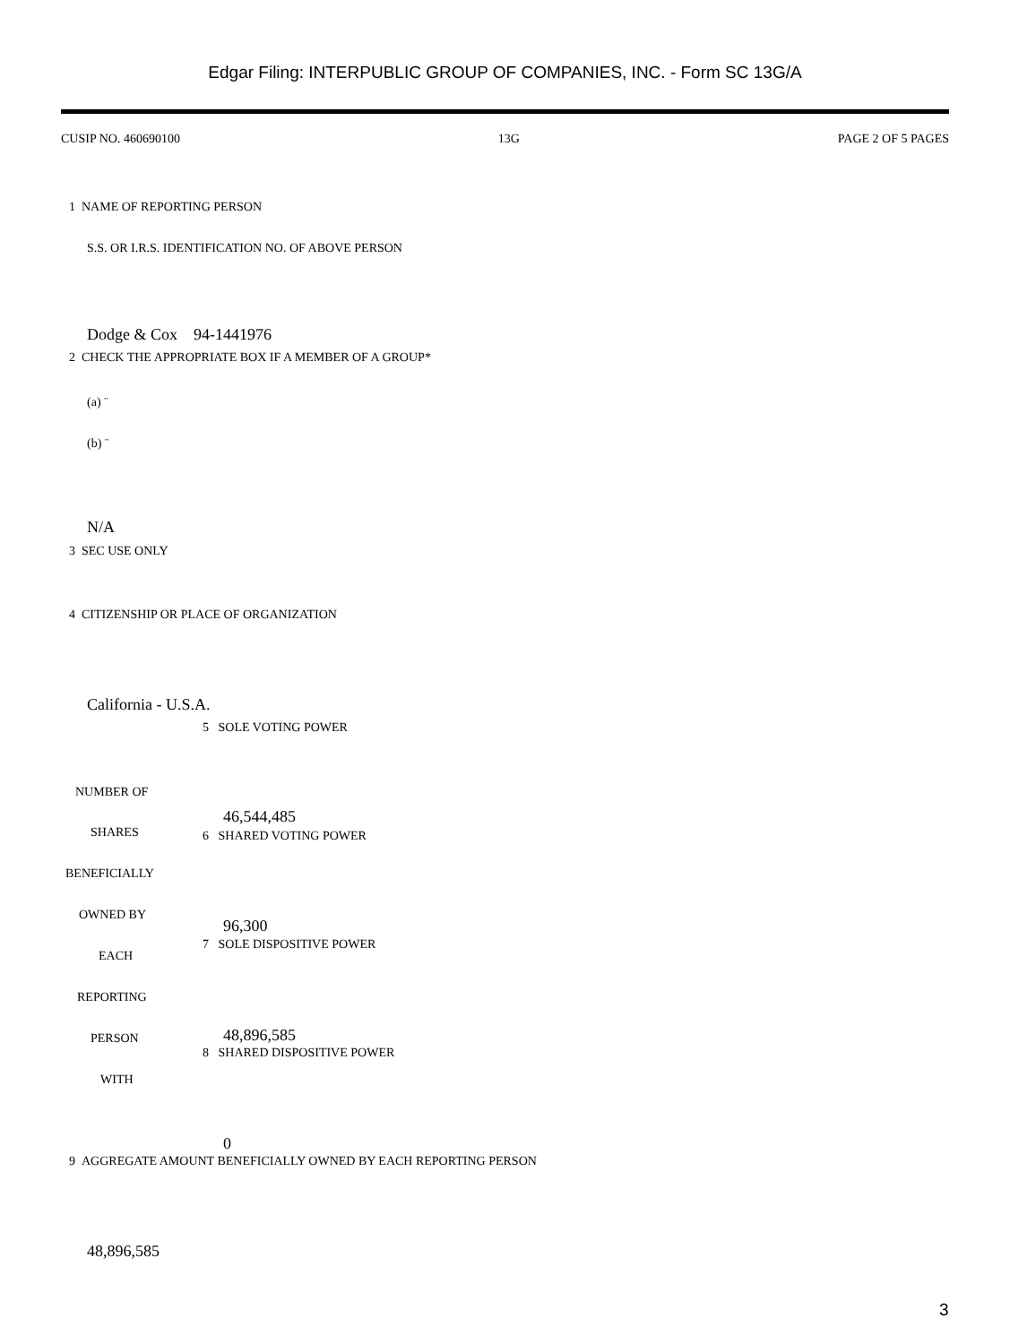Edgar Filing: INTERPUBLIC GROUP OF COMPANIES, INC. - Form SC 13G/A
CUSIP NO. 460690100 13G PAGE 2 OF 5 PAGES
1 NAME OF REPORTING PERSON
S.S. OR I.R.S. IDENTIFICATION NO. OF ABOVE PERSON
Dodge & Cox 94-1441976
2 CHECK THE APPROPRIATE BOX IF A MEMBER OF A GROUP*
(a) ¨
(b) ¨
N/A
3 SEC USE ONLY
4 CITIZENSHIP OR PLACE OF ORGANIZATION
California - U.S.A.
5 SOLE VOTING POWER
NUMBER OF
46,544,485
SHARES 6 SHARED VOTING POWER
BENEFICIALLY
OWNED BY
96,300
7 SOLE DISPOSITIVE POWER
EACH
REPORTING
48,896,585
PERSON
8 SHARED DISPOSITIVE POWER
WITH
0
9 AGGREGATE AMOUNT BENEFICIALLY OWNED BY EACH REPORTING PERSON
48,896,585
3